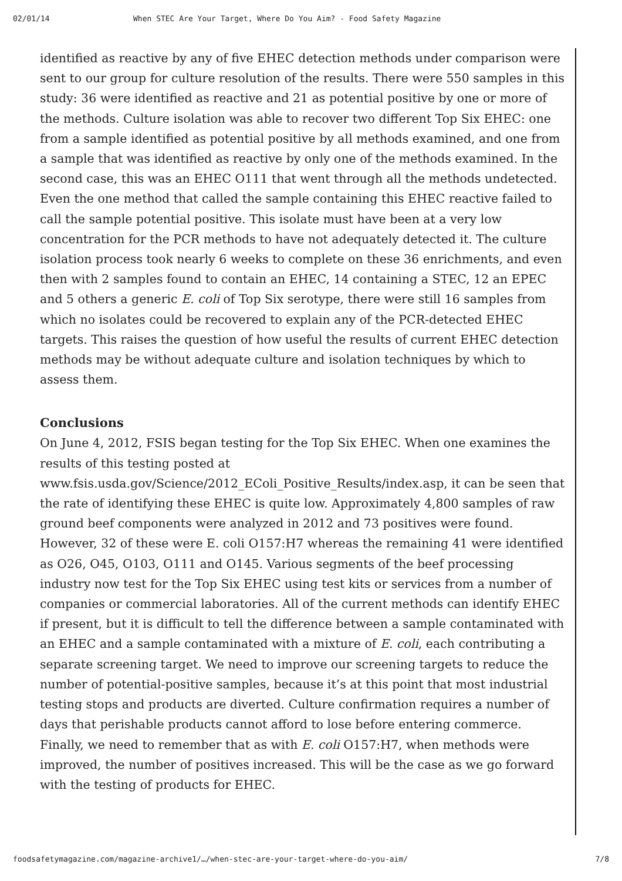02/01/14 When STEC Are Your Target, Where Do You Aim? - Food Safety Magazine
identified as reactive by any of five EHEC detection methods under comparison were sent to our group for culture resolution of the results. There were 550 samples in this study: 36 were identified as reactive and 21 as potential positive by one or more of the methods. Culture isolation was able to recover two different Top Six EHEC: one from a sample identified as potential positive by all methods examined, and one from a sample that was identified as reactive by only one of the methods examined. In the second case, this was an EHEC O111 that went through all the methods undetected. Even the one method that called the sample containing this EHEC reactive failed to call the sample potential positive. This isolate must have been at a very low concentration for the PCR methods to have not adequately detected it. The culture isolation process took nearly 6 weeks to complete on these 36 enrichments, and even then with 2 samples found to contain an EHEC, 14 containing a STEC, 12 an EPEC and 5 others a generic E. coli of Top Six serotype, there were still 16 samples from which no isolates could be recovered to explain any of the PCR-detected EHEC targets. This raises the question of how useful the results of current EHEC detection methods may be without adequate culture and isolation techniques by which to assess them.
Conclusions
On June 4, 2012, FSIS began testing for the Top Six EHEC. When one examines the results of this testing posted at www.fsis.usda.gov/Science/2012_EColi_Positive_Results/index.asp, it can be seen that the rate of identifying these EHEC is quite low. Approximately 4,800 samples of raw ground beef components were analyzed in 2012 and 73 positives were found. However, 32 of these were E. coli O157:H7 whereas the remaining 41 were identified as O26, O45, O103, O111 and O145. Various segments of the beef processing industry now test for the Top Six EHEC using test kits or services from a number of companies or commercial laboratories. All of the current methods can identify EHEC if present, but it is difficult to tell the difference between a sample contaminated with an EHEC and a sample contaminated with a mixture of E. coli, each contributing a separate screening target. We need to improve our screening targets to reduce the number of potential-positive samples, because it’s at this point that most industrial testing stops and products are diverted. Culture confirmation requires a number of days that perishable products cannot afford to lose before entering commerce. Finally, we need to remember that as with E. coli O157:H7, when methods were improved, the number of positives increased. This will be the case as we go forward with the testing of products for EHEC.
foodsafetymagazine.com/magazine-archive1/…/when-stec-are-your-target-where-do-you-aim/ 7/8